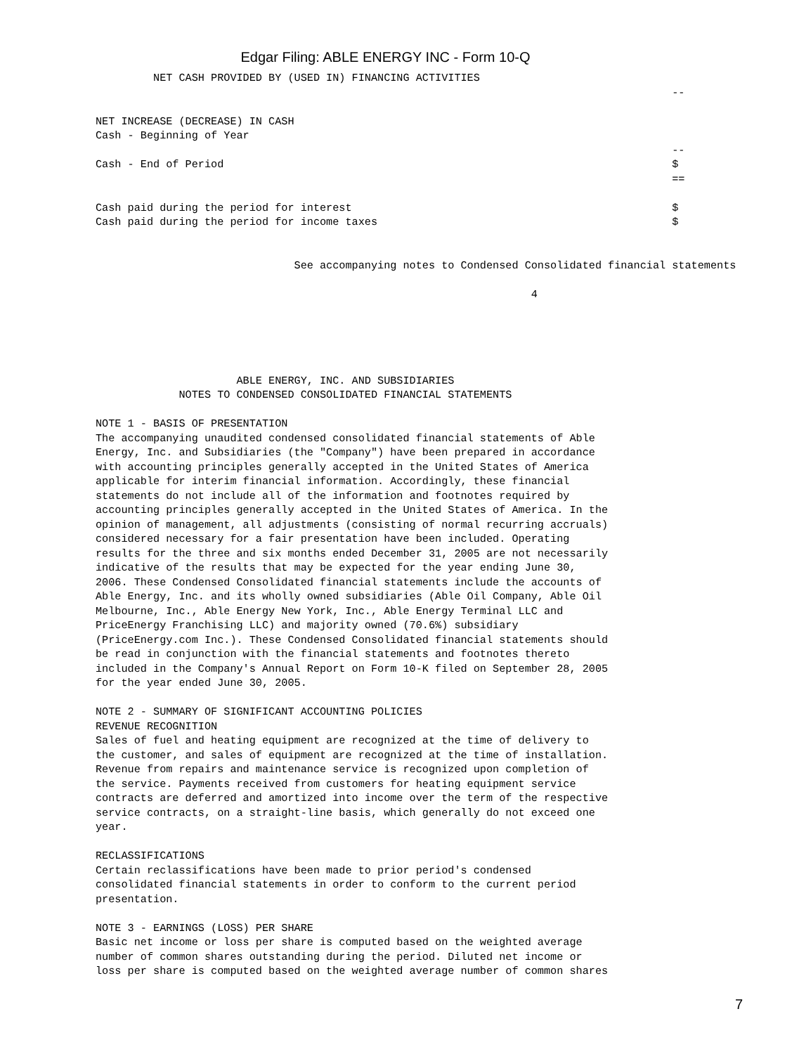Edgar Filing: ABLE ENERGY INC - Form 10-Q
         NET CASH PROVIDED BY (USED IN) FINANCING ACTIVITIES
                                                                                          --

NET INCREASE (DECREASE) IN CASH
Cash - Beginning of Year
                                                                                          --
Cash - End of Period                                                                      $
                                                                                          ==

Cash paid during the period for interest                                                  $
Cash paid during the period for income taxes                                              $


                               See accompanying notes to Condensed Consolidated financial statements

                                                                    4





                      ABLE ENERGY, INC. AND SUBSIDIARIES
             NOTES TO CONDENSED CONSOLIDATED FINANCIAL STATEMENTS

NOTE 1 - BASIS OF PRESENTATION
The accompanying unaudited condensed consolidated financial statements of Able
Energy, Inc. and Subsidiaries (the "Company") have been prepared in accordance
with accounting principles generally accepted in the United States of America
applicable for interim financial information. Accordingly, these financial
statements do not include all of the information and footnotes required by
accounting principles generally accepted in the United States of America. In the
opinion of management, all adjustments (consisting of normal recurring accruals)
considered necessary for a fair presentation have been included. Operating
results for the three and six months ended December 31, 2005 are not necessarily
indicative of the results that may be expected for the year ending June 30,
2006. These Condensed Consolidated financial statements include the accounts of
Able Energy, Inc. and its wholly owned subsidiaries (Able Oil Company, Able Oil
Melbourne, Inc., Able Energy New York, Inc., Able Energy Terminal LLC and
PriceEnergy Franchising LLC) and majority owned (70.6%) subsidiary
(PriceEnergy.com Inc.). These Condensed Consolidated financial statements should
be read in conjunction with the financial statements and footnotes thereto
included in the Company's Annual Report on Form 10-K filed on September 28, 2005
for the year ended June 30, 2005.

NOTE 2 - SUMMARY OF SIGNIFICANT ACCOUNTING POLICIES
REVENUE RECOGNITION
Sales of fuel and heating equipment are recognized at the time of delivery to
the customer, and sales of equipment are recognized at the time of installation.
Revenue from repairs and maintenance service is recognized upon completion of
the service. Payments received from customers for heating equipment service
contracts are deferred and amortized into income over the term of the respective
service contracts, on a straight-line basis, which generally do not exceed one
year.

RECLASSIFICATIONS
Certain reclassifications have been made to prior period's condensed
consolidated financial statements in order to conform to the current period
presentation.

NOTE 3 - EARNINGS (LOSS) PER SHARE
Basic net income or loss per share is computed based on the weighted average
number of common shares outstanding during the period. Diluted net income or
loss per share is computed based on the weighted average number of common shares
7